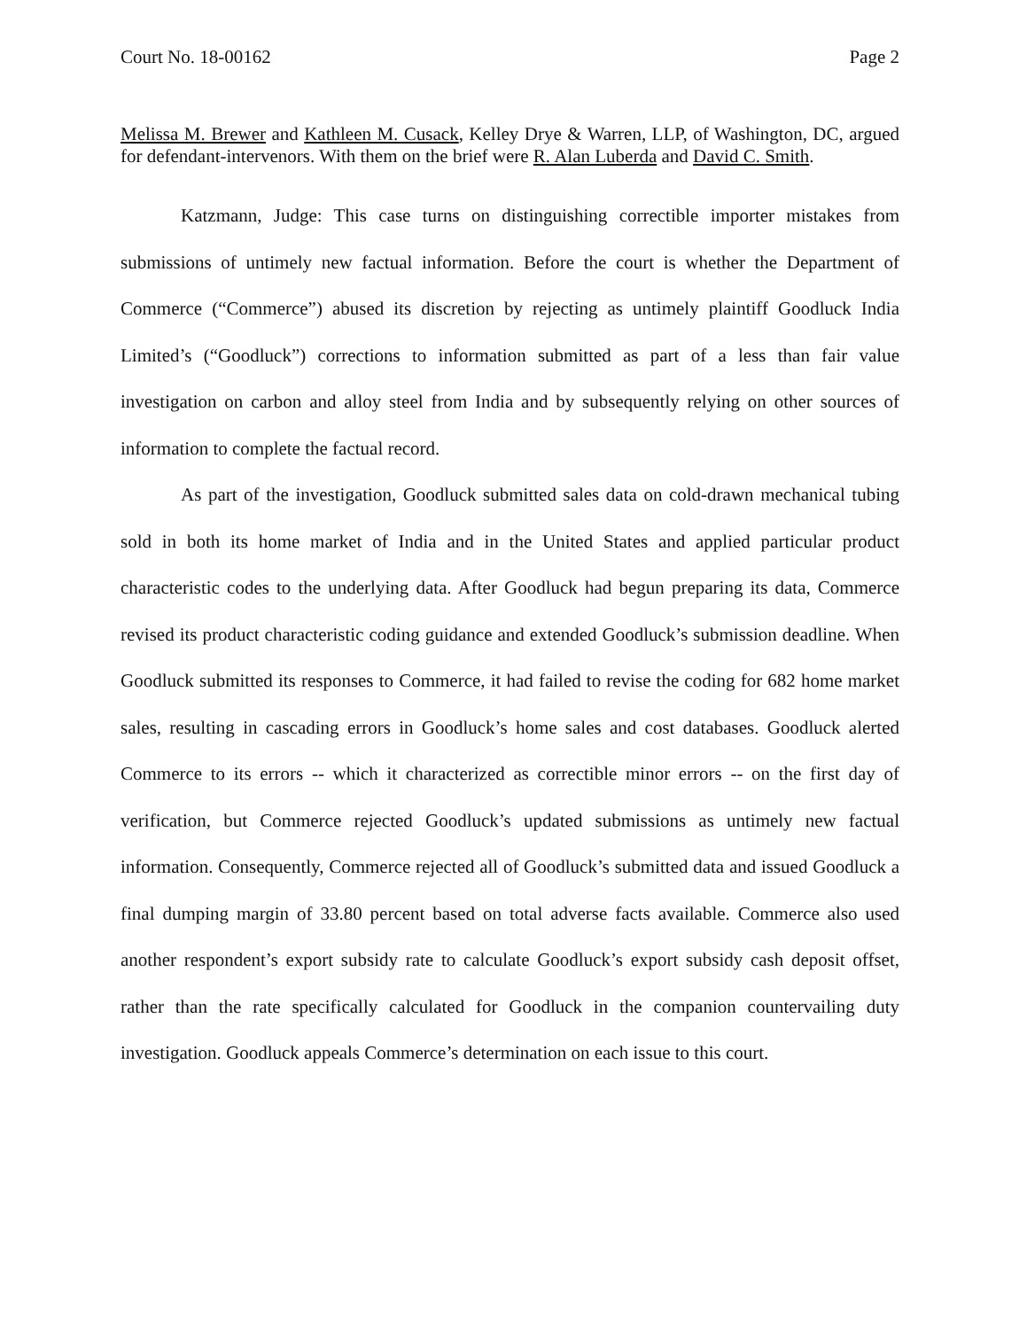Court No. 18-00162 Page 2
Melissa M. Brewer and Kathleen M. Cusack, Kelley Drye & Warren, LLP, of Washington, DC, argued for defendant-intervenors. With them on the brief were R. Alan Luberda and David C. Smith.
Katzmann, Judge: This case turns on distinguishing correctible importer mistakes from submissions of untimely new factual information. Before the court is whether the Department of Commerce (“Commerce”) abused its discretion by rejecting as untimely plaintiff Goodluck India Limited’s (“Goodluck”) corrections to information submitted as part of a less than fair value investigation on carbon and alloy steel from India and by subsequently relying on other sources of information to complete the factual record.
As part of the investigation, Goodluck submitted sales data on cold-drawn mechanical tubing sold in both its home market of India and in the United States and applied particular product characteristic codes to the underlying data. After Goodluck had begun preparing its data, Commerce revised its product characteristic coding guidance and extended Goodluck’s submission deadline. When Goodluck submitted its responses to Commerce, it had failed to revise the coding for 682 home market sales, resulting in cascading errors in Goodluck’s home sales and cost databases. Goodluck alerted Commerce to its errors -- which it characterized as correctible minor errors -- on the first day of verification, but Commerce rejected Goodluck’s updated submissions as untimely new factual information. Consequently, Commerce rejected all of Goodluck’s submitted data and issued Goodluck a final dumping margin of 33.80 percent based on total adverse facts available. Commerce also used another respondent’s export subsidy rate to calculate Goodluck’s export subsidy cash deposit offset, rather than the rate specifically calculated for Goodluck in the companion countervailing duty investigation. Goodluck appeals Commerce’s determination on each issue to this court.